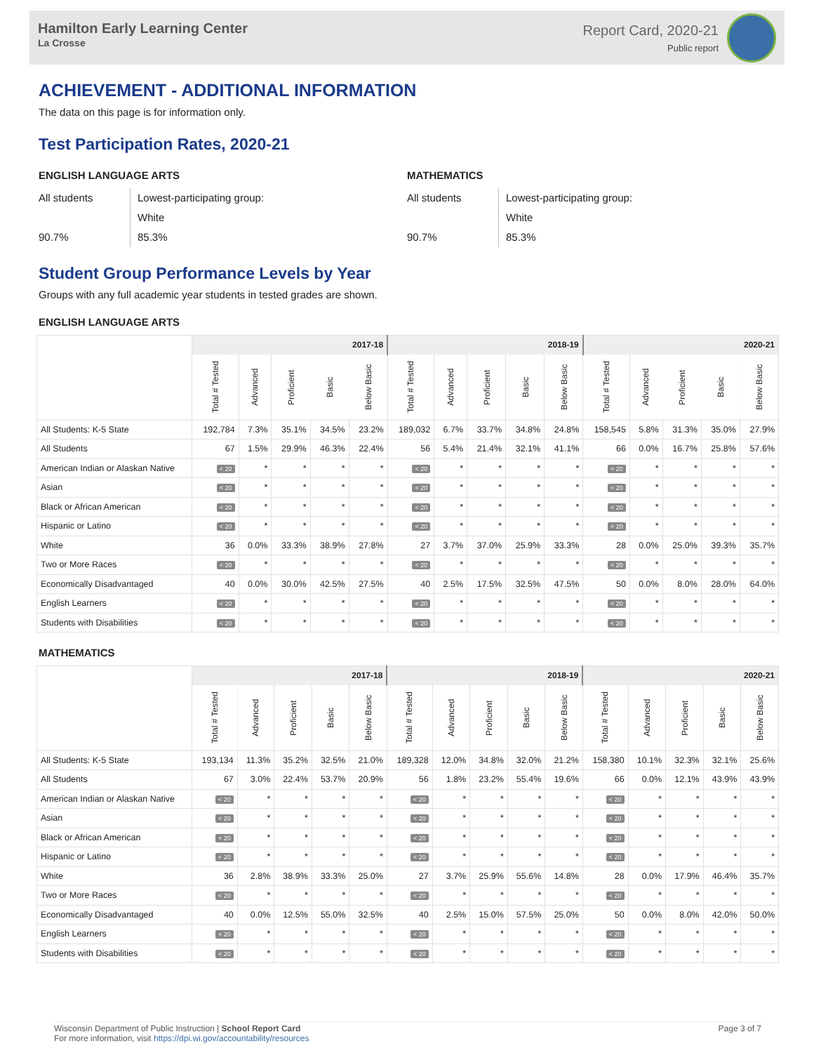Hamilton Early Learning Center
La Crosse
Report Card, 2020-21
Public report
ACHIEVEMENT - ADDITIONAL INFORMATION
The data on this page is for information only.
Test Participation Rates, 2020-21
ENGLISH LANGUAGE ARTS
All students
90.7%
Lowest-participating group:
White
85.3%
MATHEMATICS
All students
90.7%
Lowest-participating group:
White
85.3%
Student Group Performance Levels by Year
Groups with any full academic year students in tested grades are shown.
ENGLISH LANGUAGE ARTS
| | 2017-18 | | | | | 2018-19 | | | | | 2020-21 | | | | |
| --- | --- | --- | --- | --- | --- | --- | --- | --- | --- | --- | --- | --- | --- | --- | --- |
| | Total # Tested | Advanced | Proficient | Basic | Below Basic | Total # Tested | Advanced | Proficient | Basic | Below Basic | Total # Tested | Advanced | Proficient | Basic | Below Basic |
| All Students: K-5 State | 192,784 | 7.3% | 35.1% | 34.5% | 23.2% | 189,032 | 6.7% | 33.7% | 34.8% | 24.8% | 158,545 | 5.8% | 31.3% | 35.0% | 27.9% |
| All Students | 67 | 1.5% | 29.9% | 46.3% | 22.4% | 56 | 5.4% | 21.4% | 32.1% | 41.1% | 66 | 0.0% | 16.7% | 25.8% | 57.6% |
| American Indian or Alaskan Native | < 20 | * | * | * | * | < 20 | * | * | * | * | < 20 | * | * | * | * |
| Asian | < 20 | * | * | * | * | < 20 | * | * | * | * | < 20 | * | * | * | * |
| Black or African American | < 20 | * | * | * | * | < 20 | * | * | * | * | < 20 | * | * | * | * |
| Hispanic or Latino | < 20 | * | * | * | * | < 20 | * | * | * | * | < 20 | * | * | * | * |
| White | 36 | 0.0% | 33.3% | 38.9% | 27.8% | 27 | 3.7% | 37.0% | 25.9% | 33.3% | 28 | 0.0% | 25.0% | 39.3% | 35.7% |
| Two or More Races | < 20 | * | * | * | * | < 20 | * | * | * | * | < 20 | * | * | * | * |
| Economically Disadvantaged | 40 | 0.0% | 30.0% | 42.5% | 27.5% | 40 | 2.5% | 17.5% | 32.5% | 47.5% | 50 | 0.0% | 8.0% | 28.0% | 64.0% |
| English Learners | < 20 | * | * | * | * | < 20 | * | * | * | * | < 20 | * | * | * | * |
| Students with Disabilities | < 20 | * | * | * | * | < 20 | * | * | * | * | < 20 | * | * | * | * |
MATHEMATICS
| | 2017-18 | | | | | 2018-19 | | | | | 2020-21 | | | | |
| --- | --- | --- | --- | --- | --- | --- | --- | --- | --- | --- | --- | --- | --- | --- | --- |
| | Total # Tested | Advanced | Proficient | Basic | Below Basic | Total # Tested | Advanced | Proficient | Basic | Below Basic | Total # Tested | Advanced | Proficient | Basic | Below Basic |
| All Students: K-5 State | 193,134 | 11.3% | 35.2% | 32.5% | 21.0% | 189,328 | 12.0% | 34.8% | 32.0% | 21.2% | 158,380 | 10.1% | 32.3% | 32.1% | 25.6% |
| All Students | 67 | 3.0% | 22.4% | 53.7% | 20.9% | 56 | 1.8% | 23.2% | 55.4% | 19.6% | 66 | 0.0% | 12.1% | 43.9% | 43.9% |
| American Indian or Alaskan Native | < 20 | * | * | * | * | < 20 | * | * | * | * | < 20 | * | * | * | * |
| Asian | < 20 | * | * | * | * | < 20 | * | * | * | * | < 20 | * | * | * | * |
| Black or African American | < 20 | * | * | * | * | < 20 | * | * | * | * | < 20 | * | * | * | * |
| Hispanic or Latino | < 20 | * | * | * | * | < 20 | * | * | * | * | < 20 | * | * | * | * |
| White | 36 | 2.8% | 38.9% | 33.3% | 25.0% | 27 | 3.7% | 25.9% | 55.6% | 14.8% | 28 | 0.0% | 17.9% | 46.4% | 35.7% |
| Two or More Races | < 20 | * | * | * | * | < 20 | * | * | * | * | < 20 | * | * | * | * |
| Economically Disadvantaged | 40 | 0.0% | 12.5% | 55.0% | 32.5% | 40 | 2.5% | 15.0% | 57.5% | 25.0% | 50 | 0.0% | 8.0% | 42.0% | 50.0% |
| English Learners | < 20 | * | * | * | * | < 20 | * | * | * | * | < 20 | * | * | * | * |
| Students with Disabilities | < 20 | * | * | * | * | < 20 | * | * | * | * | < 20 | * | * | * | * |
Wisconsin Department of Public Instruction | School Report Card
For more information, visit https://dpi.wi.gov/accountability/resources
Page 3 of 7